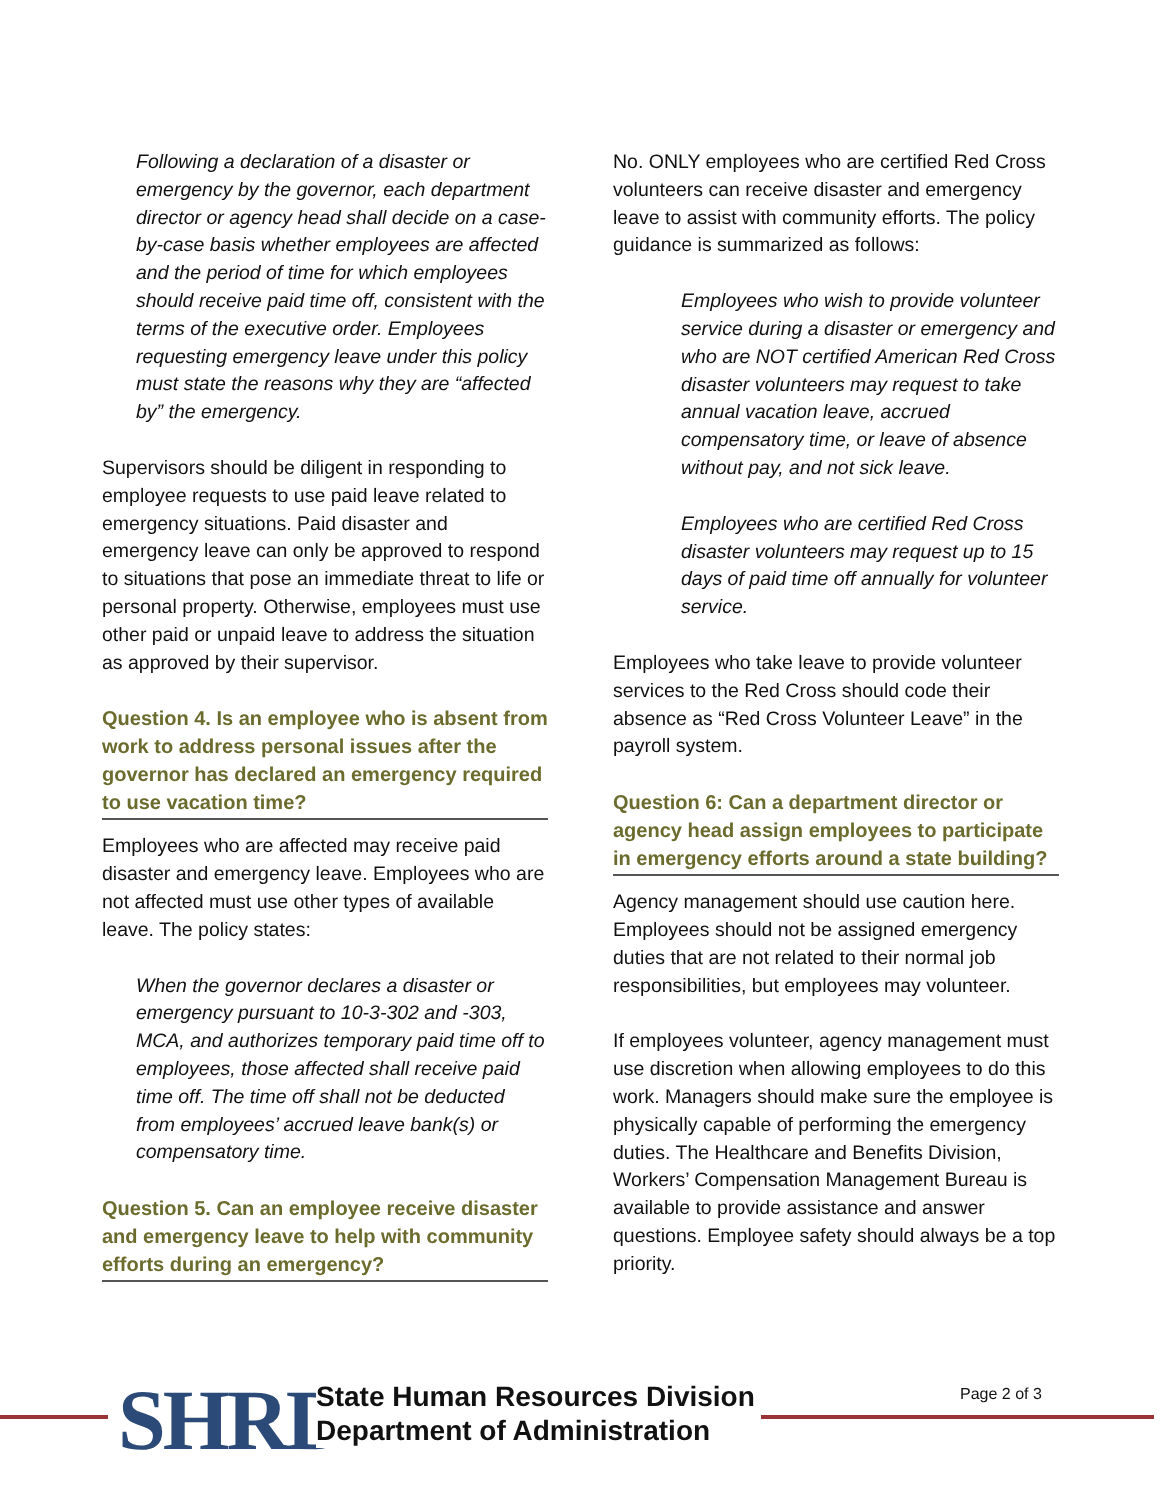Following a declaration of a disaster or emergency by the governor, each department director or agency head shall decide on a case-by-case basis whether employees are affected and the period of time for which employees should receive paid time off, consistent with the terms of the executive order. Employees requesting emergency leave under this policy must state the reasons why they are “affected by” the emergency.
Supervisors should be diligent in responding to employee requests to use paid leave related to emergency situations. Paid disaster and emergency leave can only be approved to respond to situations that pose an immediate threat to life or personal property. Otherwise, employees must use other paid or unpaid leave to address the situation as approved by their supervisor.
Question 4. Is an employee who is absent from work to address personal issues after the governor has declared an emergency required to use vacation time?
Employees who are affected may receive paid disaster and emergency leave. Employees who are not affected must use other types of available leave. The policy states:
When the governor declares a disaster or emergency pursuant to 10-3-302 and -303, MCA, and authorizes temporary paid time off to employees, those affected shall receive paid time off. The time off shall not be deducted from employees’ accrued leave bank(s) or compensatory time.
Question 5. Can an employee receive disaster and emergency leave to help with community efforts during an emergency?
No. ONLY employees who are certified Red Cross volunteers can receive disaster and emergency leave to assist with community efforts. The policy guidance is summarized as follows:
Employees who wish to provide volunteer service during a disaster or emergency and who are NOT certified American Red Cross disaster volunteers may request to take annual vacation leave, accrued compensatory time, or leave of absence without pay, and not sick leave.
Employees who are certified Red Cross disaster volunteers may request up to 15 days of paid time off annually for volunteer service.
Employees who take leave to provide volunteer services to the Red Cross should code their absence as “Red Cross Volunteer Leave” in the payroll system.
Question 6: Can a department director or agency head assign employees to participate in emergency efforts around a state building?
Agency management should use caution here. Employees should not be assigned emergency duties that are not related to their normal job responsibilities, but employees may volunteer.
If employees volunteer, agency management must use discretion when allowing employees to do this work. Managers should make sure the employee is physically capable of performing the emergency duties. The Healthcare and Benefits Division, Workers’ Compensation Management Bureau is available to provide assistance and answer questions. Employee safety should always be a top priority.
SHRD
State Human Resources Division
Department of Administration
Page 2 of 3